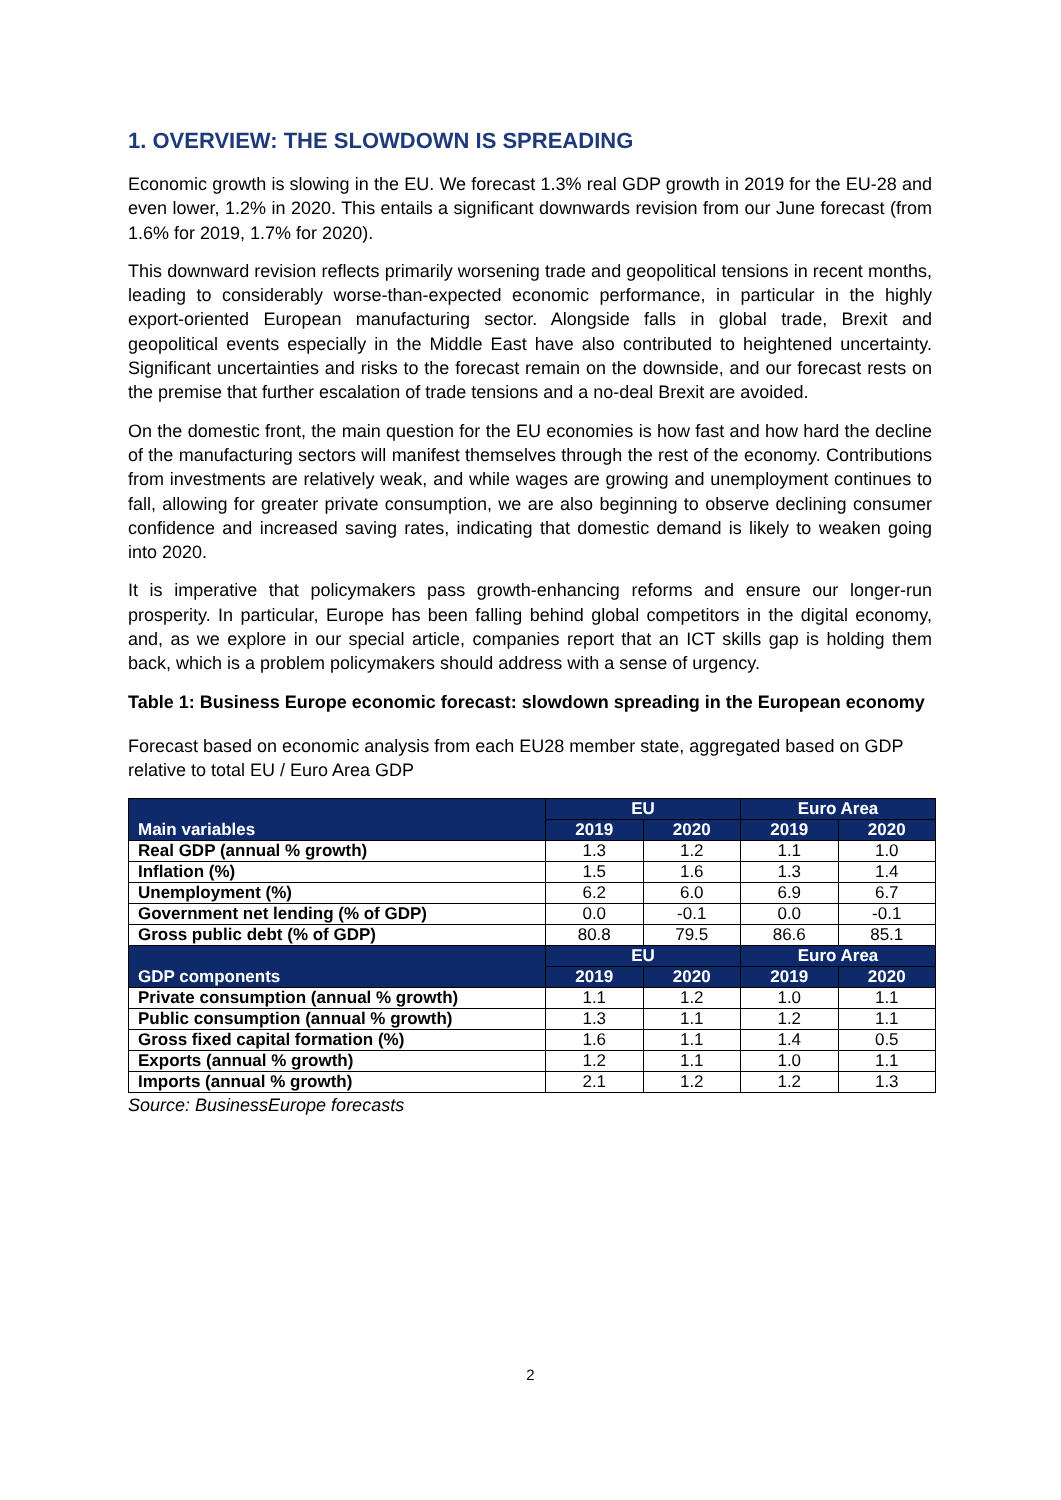1. OVERVIEW: THE SLOWDOWN IS SPREADING
Economic growth is slowing in the EU. We forecast 1.3% real GDP growth in 2019 for the EU-28 and even lower, 1.2% in 2020. This entails a significant downwards revision from our June forecast (from 1.6% for 2019, 1.7% for 2020).
This downward revision reflects primarily worsening trade and geopolitical tensions in recent months, leading to considerably worse-than-expected economic performance, in particular in the highly export-oriented European manufacturing sector. Alongside falls in global trade, Brexit and geopolitical events especially in the Middle East have also contributed to heightened uncertainty. Significant uncertainties and risks to the forecast remain on the downside, and our forecast rests on the premise that further escalation of trade tensions and a no-deal Brexit are avoided.
On the domestic front, the main question for the EU economies is how fast and how hard the decline of the manufacturing sectors will manifest themselves through the rest of the economy. Contributions from investments are relatively weak, and while wages are growing and unemployment continues to fall, allowing for greater private consumption, we are also beginning to observe declining consumer confidence and increased saving rates, indicating that domestic demand is likely to weaken going into 2020.
It is imperative that policymakers pass growth-enhancing reforms and ensure our longer-run prosperity. In particular, Europe has been falling behind global competitors in the digital economy, and, as we explore in our special article, companies report that an ICT skills gap is holding them back, which is a problem policymakers should address with a sense of urgency.
Table 1: Business Europe economic forecast: slowdown spreading in the European economy
Forecast based on economic analysis from each EU28 member state, aggregated based on GDP relative to total EU / Euro Area GDP
| Main variables | EU | | Euro Area | |
| --- | --- | --- | --- | --- |
| | 2019 | 2020 | 2019 | 2020 |
| Real GDP (annual % growth) | 1.3 | 1.2 | 1.1 | 1.0 |
| Inflation (%) | 1.5 | 1.6 | 1.3 | 1.4 |
| Unemployment (%) | 6.2 | 6.0 | 6.9 | 6.7 |
| Government net lending (% of GDP) | 0.0 | -0.1 | 0.0 | -0.1 |
| Gross public debt (% of GDP) | 80.8 | 79.5 | 86.6 | 85.1 |
| GDP components | EU | | Euro Area | |
| | 2019 | 2020 | 2019 | 2020 |
| Private consumption (annual % growth) | 1.1 | 1.2 | 1.0 | 1.1 |
| Public consumption (annual % growth) | 1.3 | 1.1 | 1.2 | 1.1 |
| Gross fixed capital formation (%) | 1.6 | 1.1 | 1.4 | 0.5 |
| Exports (annual % growth) | 1.2 | 1.1 | 1.0 | 1.1 |
| Imports (annual % growth) | 2.1 | 1.2 | 1.2 | 1.3 |
Source: BusinessEurope forecasts
2